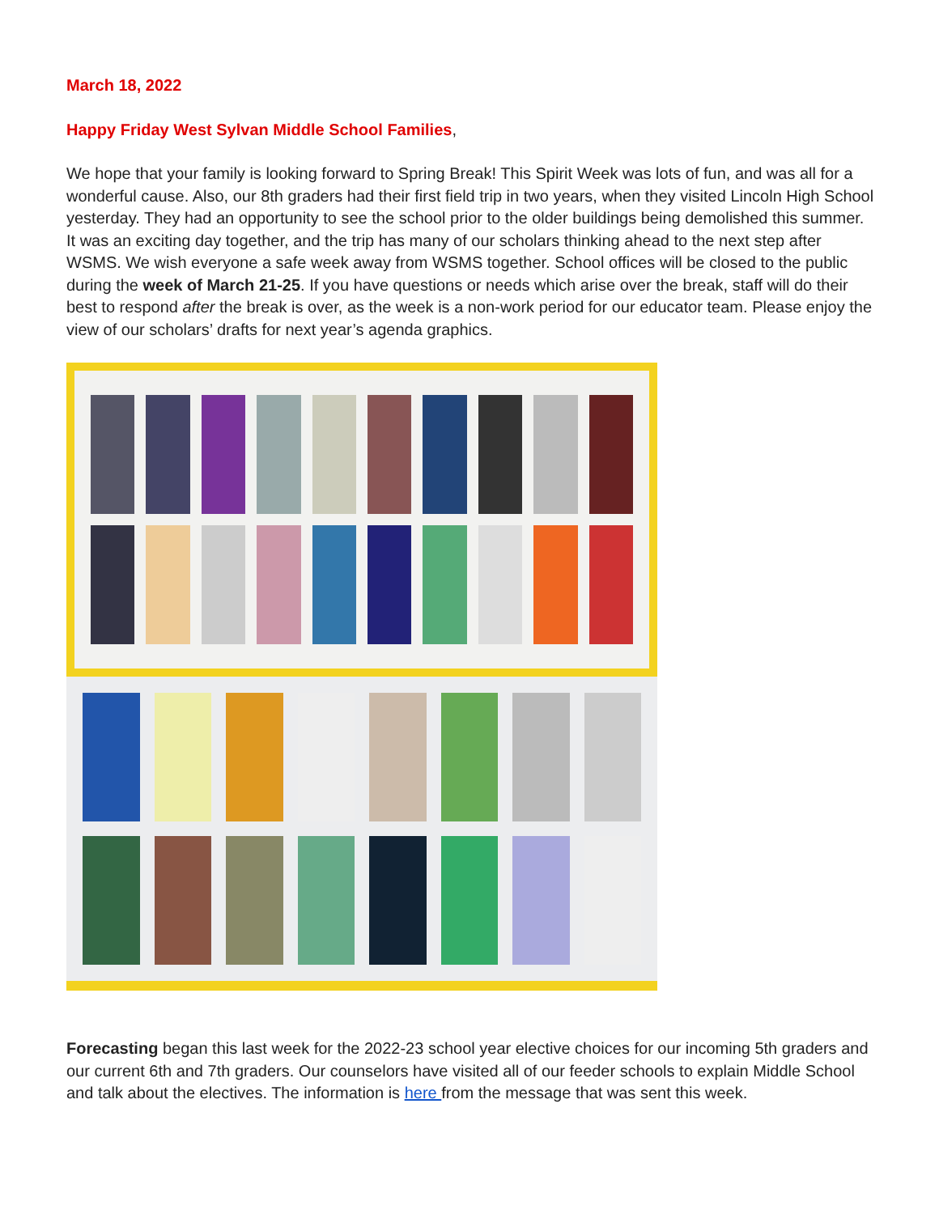March 18, 2022
Happy Friday West Sylvan Middle School Families,
We hope that your family is looking forward to Spring Break! This Spirit Week was lots of fun, and was all for a wonderful cause. Also, our 8th graders had their first field trip in two years, when they visited Lincoln High School yesterday. They had an opportunity to see the school prior to the older buildings being demolished this summer. It was an exciting day together, and the trip has many of our scholars thinking ahead to the next step after WSMS. We wish everyone a safe week away from WSMS together. School offices will be closed to the public during the week of March 21-25. If you have questions or needs which arise over the break, staff will do their best to respond after the break is over, as the week is a non-work period for our educator team. Please enjoy the view of our scholars’ drafts for next year’s agenda graphics.
Forecasting began this last week for the 2022-23 school year elective choices for our incoming 5th graders and our current 6th and 7th graders. Our counselors have visited all of our feeder schools to explain Middle School and talk about the electives. The information is here from the message that was sent this week.